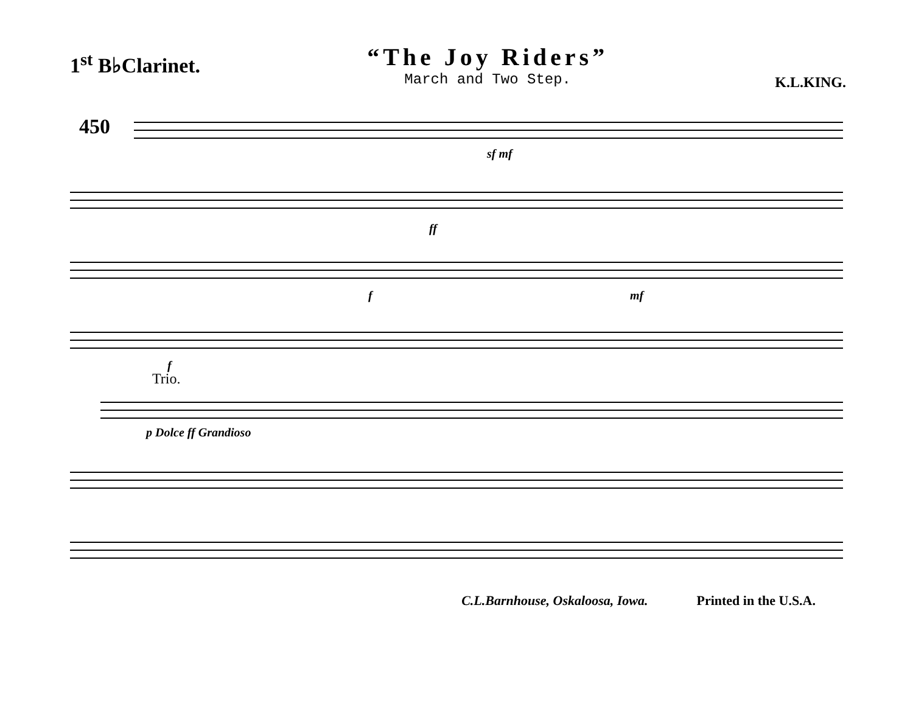1<sup>st</sup> B♭Clarinet.
“The Joy Riders”
March and Two Step.
K.L.KING.
450
sf mf
ff
f mf
f
Trio.
p Dolce ff Grandioso
C.L.Barnhouse, Oskaloosa, Iowa. Printed in the U.S.A.